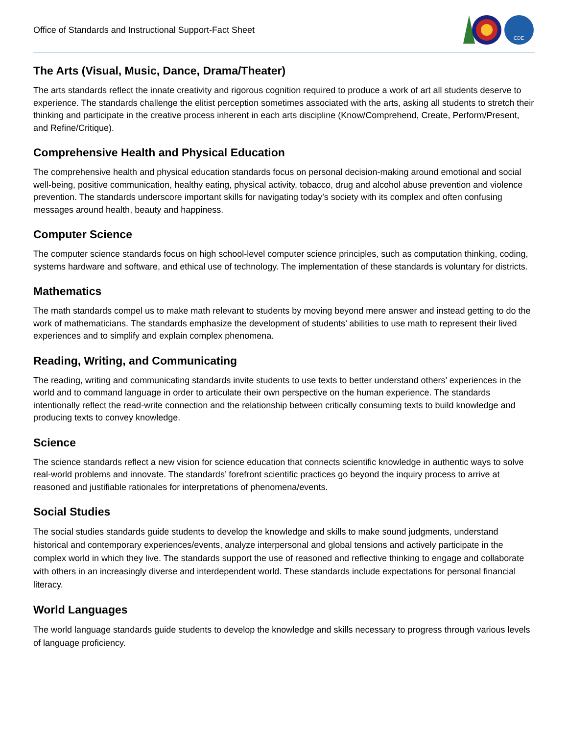Office of Standards and Instructional Support-Fact Sheet
CDE
The Arts (Visual, Music, Dance, Drama/Theater)
The arts standards reflect the innate creativity and rigorous cognition required to produce a work of art all students deserve to experience. The standards challenge the elitist perception sometimes associated with the arts, asking all students to stretch their thinking and participate in the creative process inherent in each arts discipline (Know/Comprehend, Create, Perform/Present, and Refine/Critique).
Comprehensive Health and Physical Education
The comprehensive health and physical education standards focus on personal decision-making around emotional and social well-being, positive communication, healthy eating, physical activity, tobacco, drug and alcohol abuse prevention and violence prevention. The standards underscore important skills for navigating today’s society with its complex and often confusing messages around health, beauty and happiness.
Computer Science
The computer science standards focus on high school-level computer science principles, such as computation thinking, coding, systems hardware and software, and ethical use of technology. The implementation of these standards is voluntary for districts.
Mathematics
The math standards compel us to make math relevant to students by moving beyond mere answer and instead getting to do the work of mathematicians. The standards emphasize the development of students’ abilities to use math to represent their lived experiences and to simplify and explain complex phenomena.
Reading, Writing, and Communicating
The reading, writing and communicating standards invite students to use texts to better understand others’ experiences in the world and to command language in order to articulate their own perspective on the human experience. The standards intentionally reflect the read-write connection and the relationship between critically consuming texts to build knowledge and producing texts to convey knowledge.
Science
The science standards reflect a new vision for science education that connects scientific knowledge in authentic ways to solve real-world problems and innovate. The standards’ forefront scientific practices go beyond the inquiry process to arrive at reasoned and justifiable rationales for interpretations of phenomena/events.
Social Studies
The social studies standards guide students to develop the knowledge and skills to make sound judgments, understand historical and contemporary experiences/events, analyze interpersonal and global tensions and actively participate in the complex world in which they live. The standards support the use of reasoned and reflective thinking to engage and collaborate with others in an increasingly diverse and interdependent world. These standards include expectations for personal financial literacy.
World Languages
The world language standards guide students to develop the knowledge and skills necessary to progress through various levels of language proficiency.